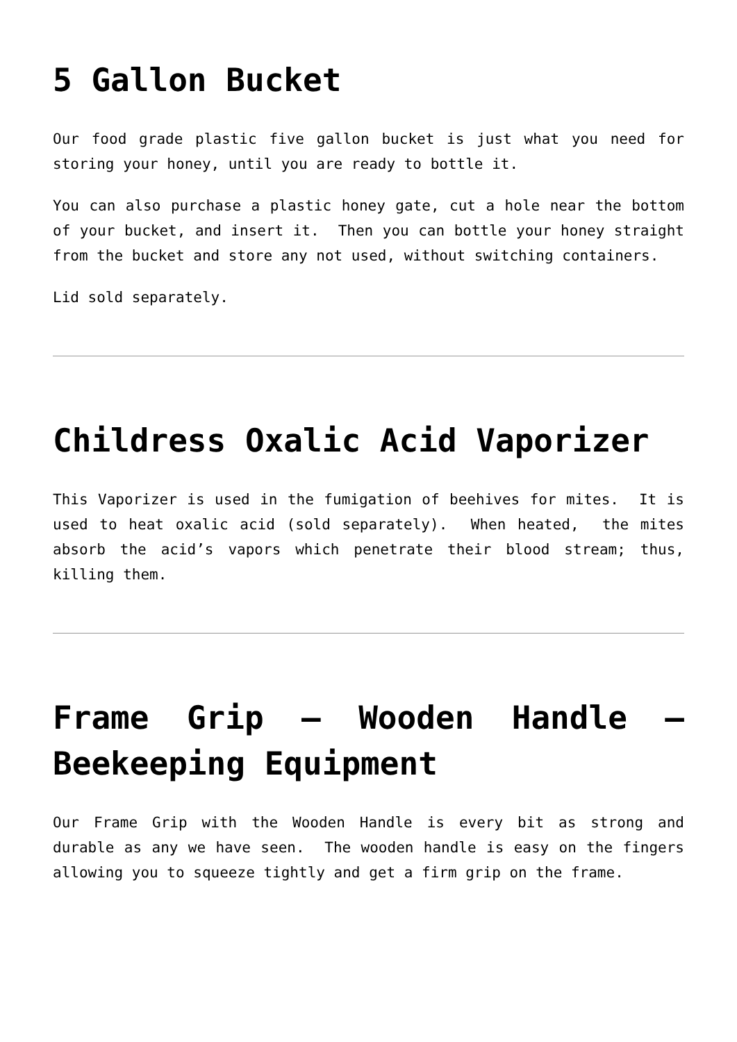5 Gallon Bucket
Our food grade plastic five gallon bucket is just what you need for storing your honey, until you are ready to bottle it.
You can also purchase a plastic honey gate, cut a hole near the bottom of your bucket, and insert it. Then you can bottle your honey straight from the bucket and store any not used, without switching containers.
Lid sold separately.
Childress Oxalic Acid Vaporizer
This Vaporizer is used in the fumigation of beehives for mites. It is used to heat oxalic acid (sold separately). When heated, the mites absorb the acid’s vapors which penetrate their blood stream; thus, killing them.
Frame Grip – Wooden Handle – Beekeeping Equipment
Our Frame Grip with the Wooden Handle is every bit as strong and durable as any we have seen. The wooden handle is easy on the fingers allowing you to squeeze tightly and get a firm grip on the frame.